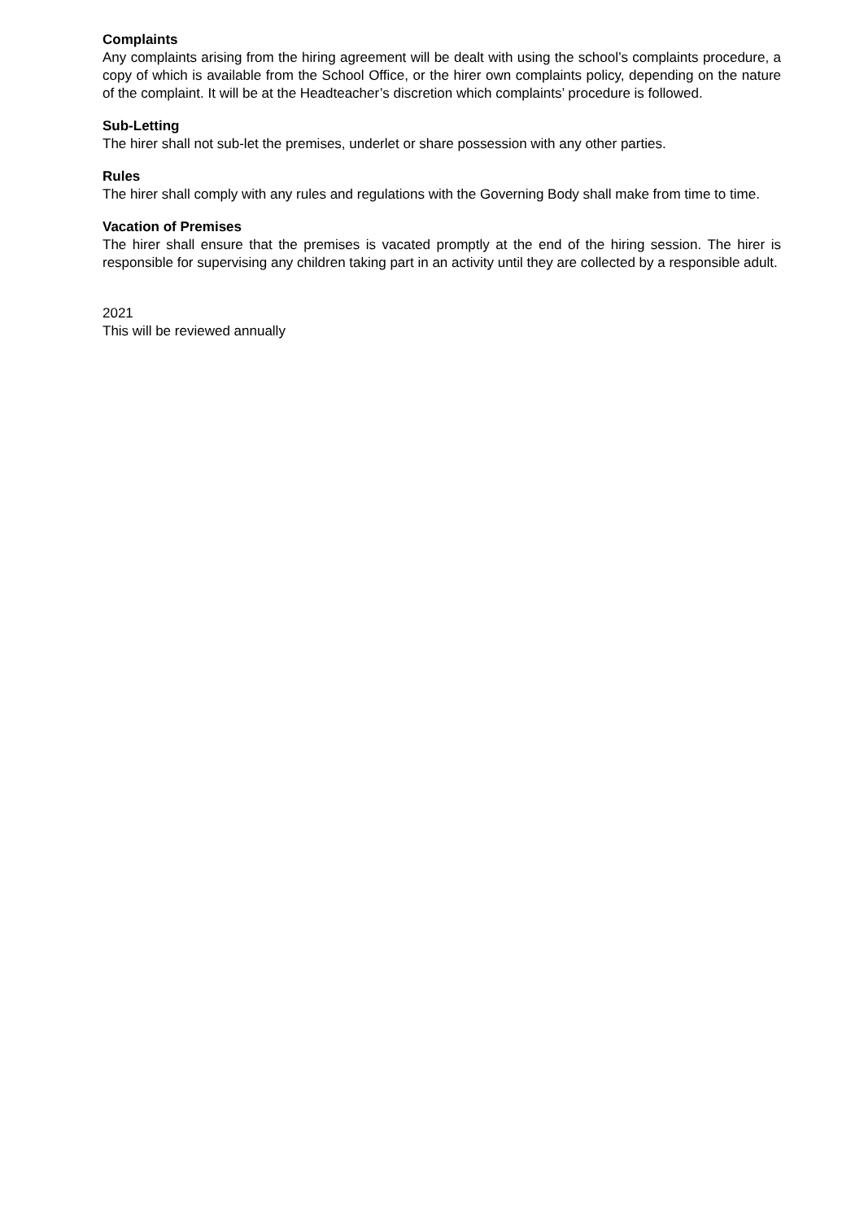Complaints
Any complaints arising from the hiring agreement will be dealt with using the school’s complaints procedure, a copy of which is available from the School Office, or the hirer own complaints policy, depending on the nature of the complaint. It will be at the Headteacher’s discretion which complaints’ procedure is followed.
Sub-Letting
The hirer shall not sub-let the premises, underlet or share possession with any other parties.
Rules
The hirer shall comply with any rules and regulations with the Governing Body shall make from time to time.
Vacation of Premises
The hirer shall ensure that the premises is vacated promptly at the end of the hiring session. The hirer is responsible for supervising any children taking part in an activity until they are collected by a responsible adult.
2021
This will be reviewed annually